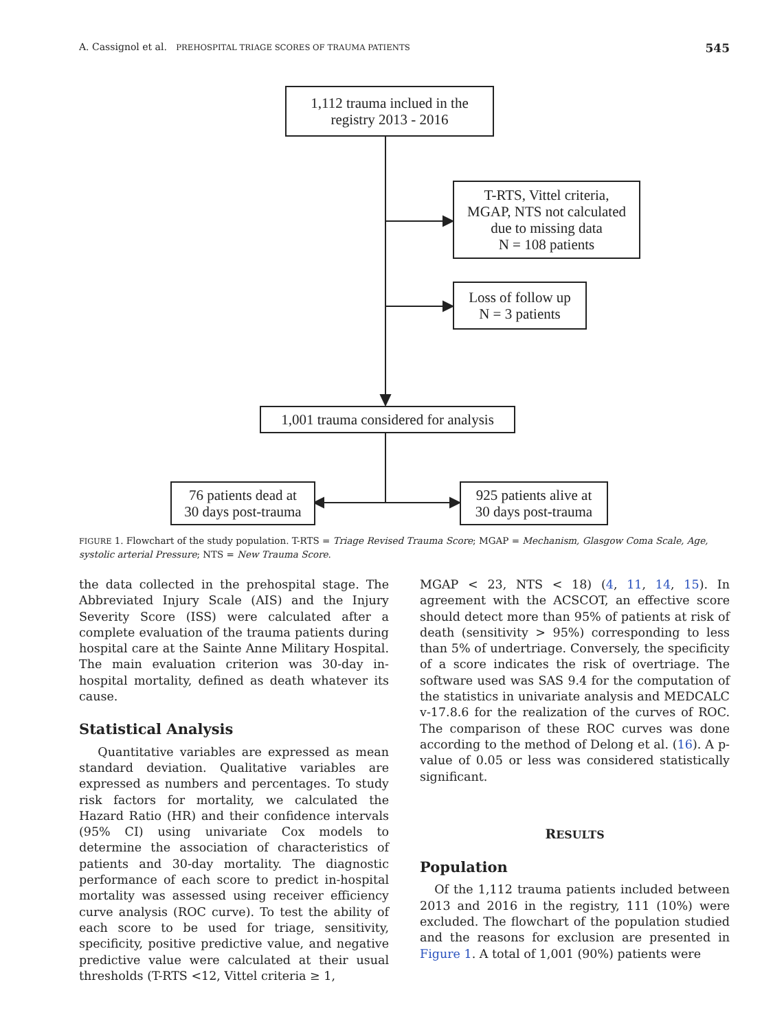A. Cassignol et al. PREHOSPITAL TRIAGE SCORES OF TRAUMA PATIENTS 545
1,112 trauma inclued in the
registry 2013 - 2016
T-RTS, Vittel criteria,
MGAP, NTS not calculated
due to missing data
N = 108 patients
Loss of follow up
N = 3 patients
1,001 trauma considered for analysis
76 patients dead at
30 days post-trauma
925 patients alive at
30 days post-trauma
FIGURE 1. Flowchart of the study population. T-RTS = Triage Revised Trauma Score; MGAP = Mechanism, Glasgow Coma Scale, Age, systolic arterial Pressure; NTS = New Trauma Score.
the data collected in the prehospital stage. The Abbreviated Injury Scale (AIS) and the Injury Severity Score (ISS) were calculated after a complete evaluation of the trauma patients during hospital care at the Sainte Anne Military Hospital. The main evaluation criterion was 30-day in-hospital mortality, defined as death whatever its cause.
Statistical Analysis
Quantitative variables are expressed as mean standard deviation. Qualitative variables are expressed as numbers and percentages. To study risk factors for mortality, we calculated the Hazard Ratio (HR) and their confidence intervals (95% CI) using univariate Cox models to determine the association of characteristics of patients and 30-day mortality. The diagnostic performance of each score to predict in-hospital mortality was assessed using receiver efficiency curve analysis (ROC curve). To test the ability of each score to be used for triage, sensitivity, specificity, positive predictive value, and negative predictive value were calculated at their usual thresholds (T-RTS <12, Vittel criteria ≥ 1,
MGAP < 23, NTS < 18) (4, 11, 14, 15). In agreement with the ACSCOT, an effective score should detect more than 95% of patients at risk of death (sensitivity > 95%) corresponding to less than 5% of undertriage. Conversely, the specificity of a score indicates the risk of overtriage. The software used was SAS 9.4 for the computation of the statistics in univariate analysis and MEDCALC v-17.8.6 for the realization of the curves of ROC. The comparison of these ROC curves was done according to the method of Delong et al. (16). A p-value of 0.05 or less was considered statistically significant.
RESULTS
Population
Of the 1,112 trauma patients included between 2013 and 2016 in the registry, 111 (10%) were excluded. The flowchart of the population studied and the reasons for exclusion are presented in Figure 1. A total of 1,001 (90%) patients were